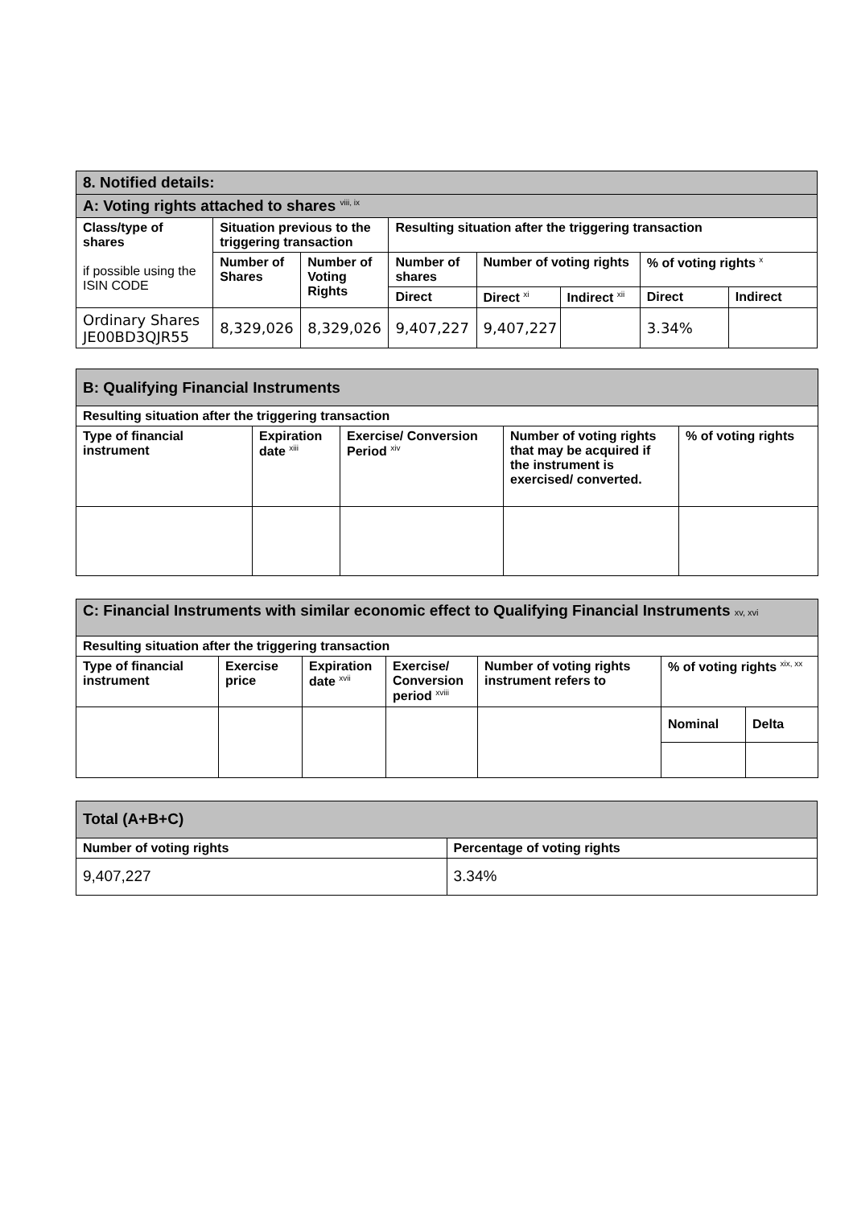| 8. Notified details: | | | | | | | |
| A: Voting rights attached to shares <sup>viii, ix</sup> | | | | | | | |
| Class/type of shares if possible using the ISIN CODE | Situation previous to the triggering transaction | | Resulting situation after the triggering transaction | | | | |
| | Number of Shares | Number of Voting Rights | Number of shares | Number of voting rights | | % of voting rights <sup>x</sup> | |
| | | | Direct | Direct <sup>xi</sup> | Indirect <sup>xii</sup> | Direct | Indirect |
| Ordinary Shares JE00BD3QJR55 | 8,329,026 | 8,329,026 | 9,407,227 | 9,407,227 | | 3.34% | |
| B: Qualifying Financial Instruments | | | | |
| Resulting situation after the triggering transaction | | | | |
| Type of financial instrument | Expiration date <sup>xiii</sup> | Exercise/ Conversion Period <sup>xiv</sup> | Number of voting rights that may be acquired if the instrument is exercised/ converted. | % of voting rights |
| C: Financial Instruments with similar economic effect to Qualifying Financial Instruments xv, xvi | | | | | | |
| Resulting situation after the triggering transaction | | | | | | |
| Type of financial instrument | Exercise price | Expiration date <sup>xvii</sup> | Exercise/ Conversion period <sup>xviii</sup> | Number of voting rights instrument refers to | % of voting rights <sup>xix, xx</sup> | |
| | | | | | Nominal | Delta |
| Total (A+B+C) | |
| Number of voting rights | Percentage of voting rights |
| 9,407,227 | 3.34% |